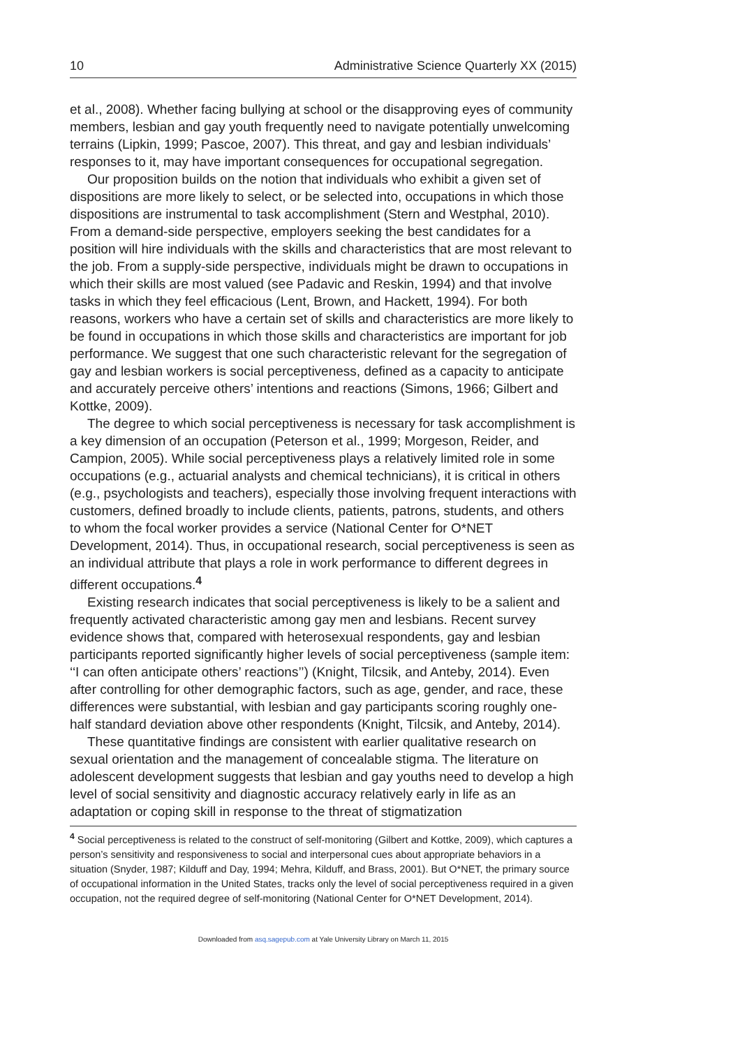10 Administrative Science Quarterly XX (2015)
et al., 2008). Whether facing bullying at school or the disapproving eyes of community members, lesbian and gay youth frequently need to navigate potentially unwelcoming terrains (Lipkin, 1999; Pascoe, 2007). This threat, and gay and lesbian individuals’ responses to it, may have important consequences for occupational segregation.
Our proposition builds on the notion that individuals who exhibit a given set of dispositions are more likely to select, or be selected into, occupations in which those dispositions are instrumental to task accomplishment (Stern and Westphal, 2010). From a demand-side perspective, employers seeking the best candidates for a position will hire individuals with the skills and characteristics that are most relevant to the job. From a supply-side perspective, individuals might be drawn to occupations in which their skills are most valued (see Padavic and Reskin, 1994) and that involve tasks in which they feel efficacious (Lent, Brown, and Hackett, 1994). For both reasons, workers who have a certain set of skills and characteristics are more likely to be found in occupations in which those skills and characteristics are important for job performance. We suggest that one such characteristic relevant for the segregation of gay and lesbian workers is social perceptiveness, defined as a capacity to anticipate and accurately perceive others’ intentions and reactions (Simons, 1966; Gilbert and Kottke, 2009).
The degree to which social perceptiveness is necessary for task accomplishment is a key dimension of an occupation (Peterson et al., 1999; Morgeson, Reider, and Campion, 2005). While social perceptiveness plays a relatively limited role in some occupations (e.g., actuarial analysts and chemical technicians), it is critical in others (e.g., psychologists and teachers), especially those involving frequent interactions with customers, defined broadly to include clients, patients, patrons, students, and others to whom the focal worker provides a service (National Center for O*NET Development, 2014). Thus, in occupational research, social perceptiveness is seen as an individual attribute that plays a role in work performance to different degrees in different occupations.<sup>4</sup>
Existing research indicates that social perceptiveness is likely to be a salient and frequently activated characteristic among gay men and lesbians. Recent survey evidence shows that, compared with heterosexual respondents, gay and lesbian participants reported significantly higher levels of social perceptiveness (sample item: ‘‘I can often anticipate others’ reactions’’) (Knight, Tilcsik, and Anteby, 2014). Even after controlling for other demographic factors, such as age, gender, and race, these differences were substantial, with lesbian and gay participants scoring roughly one-half standard deviation above other respondents (Knight, Tilcsik, and Anteby, 2014).
These quantitative findings are consistent with earlier qualitative research on sexual orientation and the management of concealable stigma. The literature on adolescent development suggests that lesbian and gay youths need to develop a high level of social sensitivity and diagnostic accuracy relatively early in life as an adaptation or coping skill in response to the threat of stigmatization
<sup>4</sup> Social perceptiveness is related to the construct of self-monitoring (Gilbert and Kottke, 2009), which captures a person’s sensitivity and responsiveness to social and interpersonal cues about appropriate behaviors in a situation (Snyder, 1987; Kilduff and Day, 1994; Mehra, Kilduff, and Brass, 2001). But O*NET, the primary source of occupational information in the United States, tracks only the level of social perceptiveness required in a given occupation, not the required degree of self-monitoring (National Center for O*NET Development, 2014).
Downloaded from asq.sagepub.com at Yale University Library on March 11, 2015